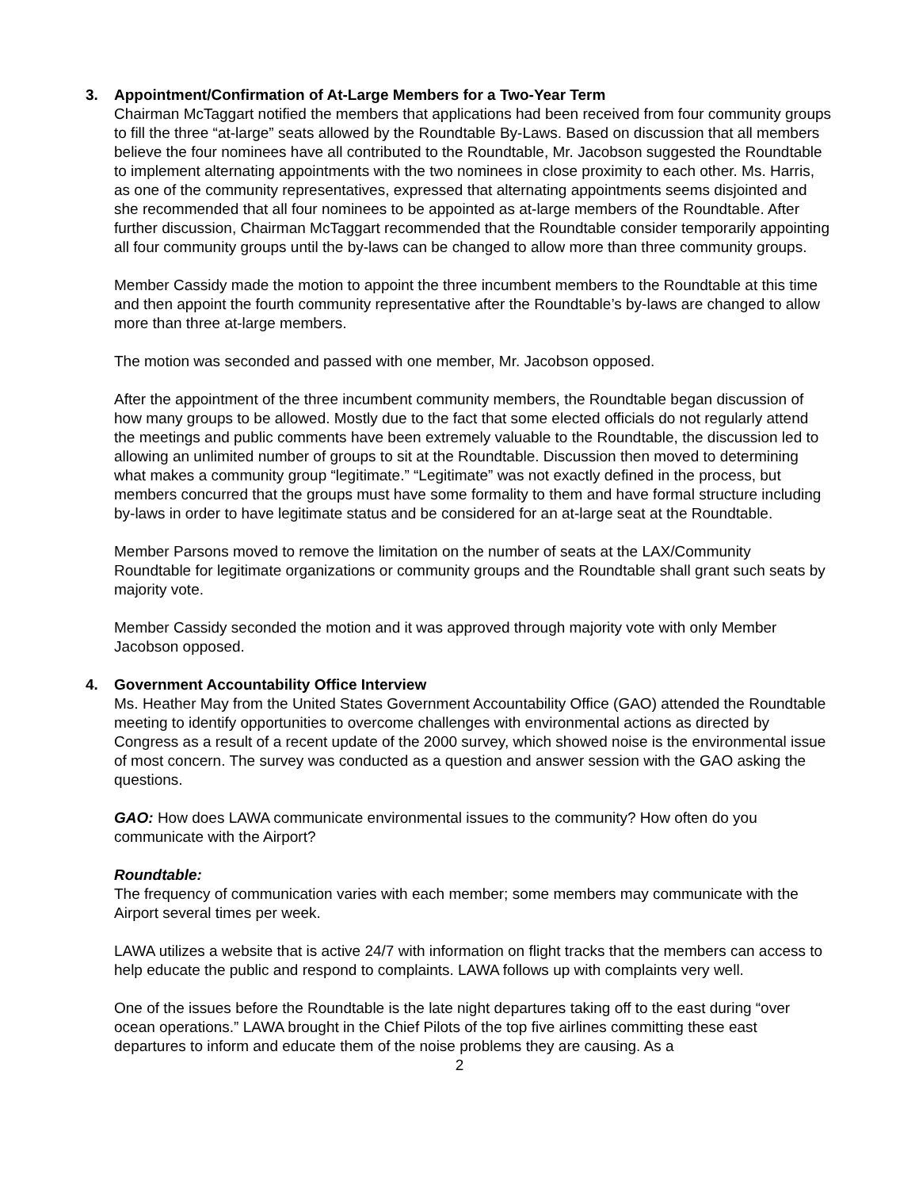3. Appointment/Confirmation of At-Large Members for a Two-Year Term
Chairman McTaggart notified the members that applications had been received from four community groups to fill the three “at-large” seats allowed by the Roundtable By-Laws. Based on discussion that all members believe the four nominees have all contributed to the Roundtable, Mr. Jacobson suggested the Roundtable to implement alternating appointments with the two nominees in close proximity to each other. Ms. Harris, as one of the community representatives, expressed that alternating appointments seems disjointed and she recommended that all four nominees to be appointed as at-large members of the Roundtable. After further discussion, Chairman McTaggart recommended that the Roundtable consider temporarily appointing all four community groups until the by-laws can be changed to allow more than three community groups.
Member Cassidy made the motion to appoint the three incumbent members to the Roundtable at this time and then appoint the fourth community representative after the Roundtable’s by-laws are changed to allow more than three at-large members.
The motion was seconded and passed with one member, Mr. Jacobson opposed.
After the appointment of the three incumbent community members, the Roundtable began discussion of how many groups to be allowed. Mostly due to the fact that some elected officials do not regularly attend the meetings and public comments have been extremely valuable to the Roundtable, the discussion led to allowing an unlimited number of groups to sit at the Roundtable. Discussion then moved to determining what makes a community group “legitimate.” “Legitimate” was not exactly defined in the process, but members concurred that the groups must have some formality to them and have formal structure including by-laws in order to have legitimate status and be considered for an at-large seat at the Roundtable.
Member Parsons moved to remove the limitation on the number of seats at the LAX/Community Roundtable for legitimate organizations or community groups and the Roundtable shall grant such seats by majority vote.
Member Cassidy seconded the motion and it was approved through majority vote with only Member Jacobson opposed.
4. Government Accountability Office Interview
Ms. Heather May from the United States Government Accountability Office (GAO) attended the Roundtable meeting to identify opportunities to overcome challenges with environmental actions as directed by Congress as a result of a recent update of the 2000 survey, which showed noise is the environmental issue of most concern. The survey was conducted as a question and answer session with the GAO asking the questions.
GAO: How does LAWA communicate environmental issues to the community? How often do you communicate with the Airport?
Roundtable:
The frequency of communication varies with each member; some members may communicate with the Airport several times per week.
LAWA utilizes a website that is active 24/7 with information on flight tracks that the members can access to help educate the public and respond to complaints. LAWA follows up with complaints very well.
One of the issues before the Roundtable is the late night departures taking off to the east during “over ocean operations.” LAWA brought in the Chief Pilots of the top five airlines committing these east departures to inform and educate them of the noise problems they are causing. As a
2